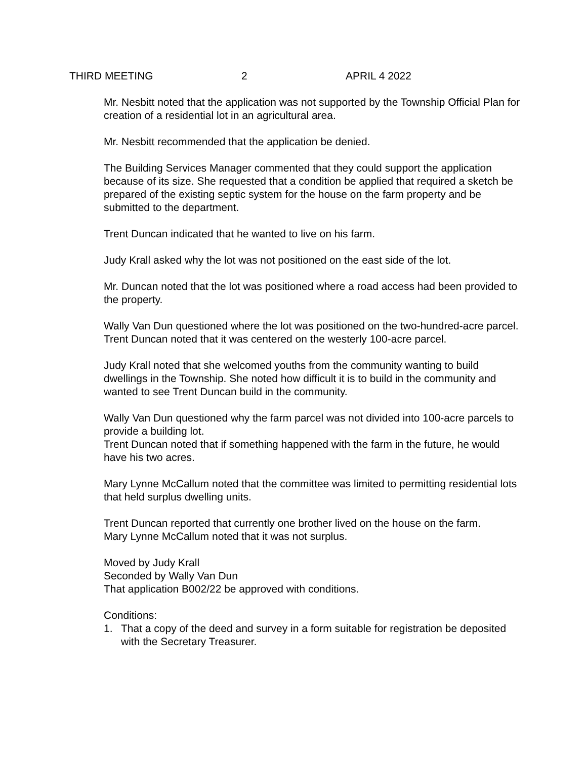THIRD MEETING 2 APRIL 4 2022
Mr. Nesbitt noted that the application was not supported by the Township Official Plan for creation of a residential lot in an agricultural area.
Mr. Nesbitt recommended that the application be denied.
The Building Services Manager commented that they could support the application because of its size. She requested that a condition be applied that required a sketch be prepared of the existing septic system for the house on the farm property and be submitted to the department.
Trent Duncan indicated that he wanted to live on his farm.
Judy Krall asked why the lot was not positioned on the east side of the lot.
Mr. Duncan noted that the lot was positioned where a road access had been provided to the property.
Wally Van Dun questioned where the lot was positioned on the two-hundred-acre parcel.
Trent Duncan noted that it was centered on the westerly 100-acre parcel.
Judy Krall noted that she welcomed youths from the community wanting to build dwellings in the Township. She noted how difficult it is to build in the community and wanted to see Trent Duncan build in the community.
Wally Van Dun questioned why the farm parcel was not divided into 100-acre parcels to provide a building lot.
Trent Duncan noted that if something happened with the farm in the future, he would have his two acres.
Mary Lynne McCallum noted that the committee was limited to permitting residential lots that held surplus dwelling units.
Trent Duncan reported that currently one brother lived on the house on the farm.
Mary Lynne McCallum noted that it was not surplus.
Moved by Judy Krall
Seconded by Wally Van Dun
That application B002/22 be approved with conditions.
Conditions:
1. That a copy of the deed and survey in a form suitable for registration be deposited with the Secretary Treasurer.